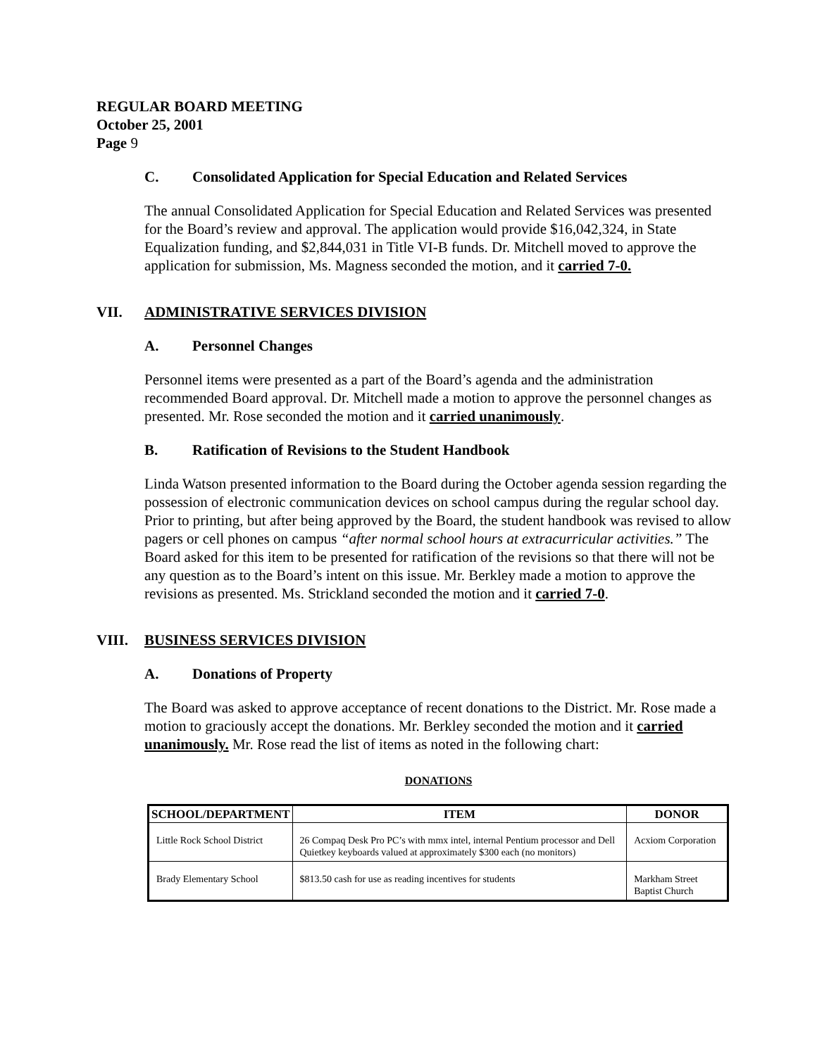REGULAR BOARD MEETING
October 25, 2001
Page 9
C. Consolidated Application for Special Education and Related Services
The annual Consolidated Application for Special Education and Related Services was presented for the Board’s review and approval. The application would provide $16,042,324, in State Equalization funding, and $2,844,031 in Title VI-B funds. Dr. Mitchell moved to approve the application for submission, Ms. Magness seconded the motion, and it carried 7-0.
VII. ADMINISTRATIVE SERVICES DIVISION
A. Personnel Changes
Personnel items were presented as a part of the Board’s agenda and the administration recommended Board approval. Dr. Mitchell made a motion to approve the personnel changes as presented. Mr. Rose seconded the motion and it carried unanimously.
B. Ratification of Revisions to the Student Handbook
Linda Watson presented information to the Board during the October agenda session regarding the possession of electronic communication devices on school campus during the regular school day. Prior to printing, but after being approved by the Board, the student handbook was revised to allow pagers or cell phones on campus “after normal school hours at extracurricular activities.” The Board asked for this item to be presented for ratification of the revisions so that there will not be any question as to the Board’s intent on this issue. Mr. Berkley made a motion to approve the revisions as presented. Ms. Strickland seconded the motion and it carried 7-0.
VIII. BUSINESS SERVICES DIVISION
A. Donations of Property
The Board was asked to approve acceptance of recent donations to the District. Mr. Rose made a motion to graciously accept the donations. Mr. Berkley seconded the motion and it carried unanimously. Mr. Rose read the list of items as noted in the following chart:
DONATIONS
| SCHOOL/DEPARTMENT | ITEM | DONOR |
| --- | --- | --- |
| Little Rock School District | 26 Compaq Desk Pro PC’s with mmx intel, internal Pentium processor and Dell Quietkey keyboards valued at approximately $300 each (no monitors) | Acxiom Corporation |
| Brady Elementary School | $813.50 cash for use as reading incentives for students | Markham Street Baptist Church |